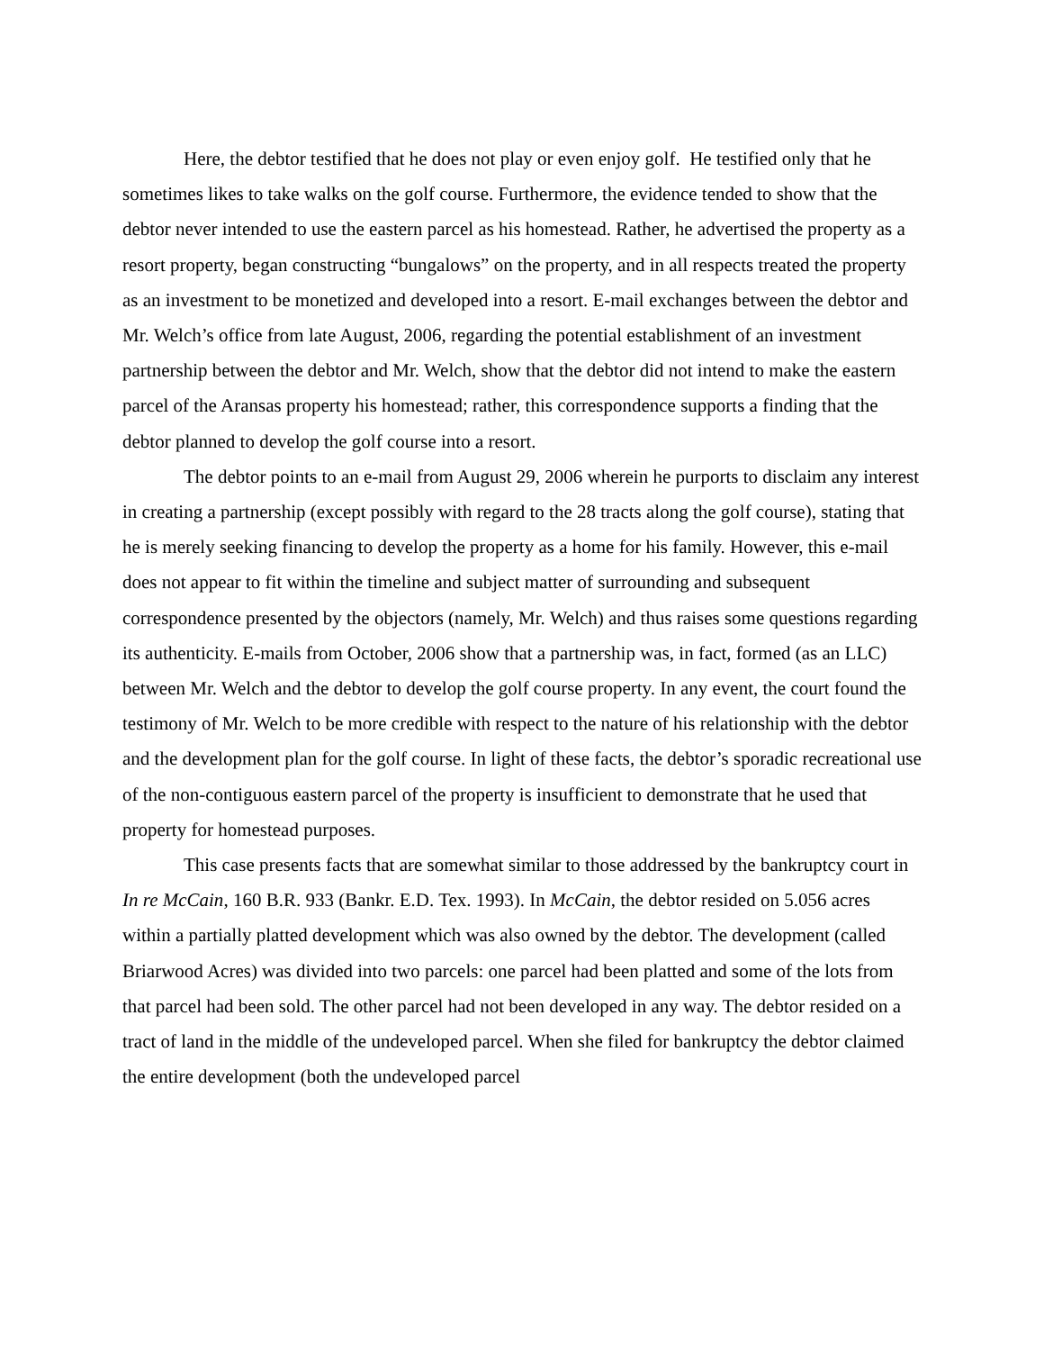Here, the debtor testified that he does not play or even enjoy golf. He testified only that he sometimes likes to take walks on the golf course. Furthermore, the evidence tended to show that the debtor never intended to use the eastern parcel as his homestead. Rather, he advertised the property as a resort property, began constructing “bungalows” on the property, and in all respects treated the property as an investment to be monetized and developed into a resort. E-mail exchanges between the debtor and Mr. Welch’s office from late August, 2006, regarding the potential establishment of an investment partnership between the debtor and Mr. Welch, show that the debtor did not intend to make the eastern parcel of the Aransas property his homestead; rather, this correspondence supports a finding that the debtor planned to develop the golf course into a resort.
The debtor points to an e-mail from August 29, 2006 wherein he purports to disclaim any interest in creating a partnership (except possibly with regard to the 28 tracts along the golf course), stating that he is merely seeking financing to develop the property as a home for his family. However, this e-mail does not appear to fit within the timeline and subject matter of surrounding and subsequent correspondence presented by the objectors (namely, Mr. Welch) and thus raises some questions regarding its authenticity. E-mails from October, 2006 show that a partnership was, in fact, formed (as an LLC) between Mr. Welch and the debtor to develop the golf course property. In any event, the court found the testimony of Mr. Welch to be more credible with respect to the nature of his relationship with the debtor and the development plan for the golf course. In light of these facts, the debtor’s sporadic recreational use of the non-contiguous eastern parcel of the property is insufficient to demonstrate that he used that property for homestead purposes.
This case presents facts that are somewhat similar to those addressed by the bankruptcy court in In re McCain, 160 B.R. 933 (Bankr. E.D. Tex. 1993). In McCain, the debtor resided on 5.056 acres within a partially platted development which was also owned by the debtor. The development (called Briarwood Acres) was divided into two parcels: one parcel had been platted and some of the lots from that parcel had been sold. The other parcel had not been developed in any way. The debtor resided on a tract of land in the middle of the undeveloped parcel. When she filed for bankruptcy the debtor claimed the entire development (both the undeveloped parcel